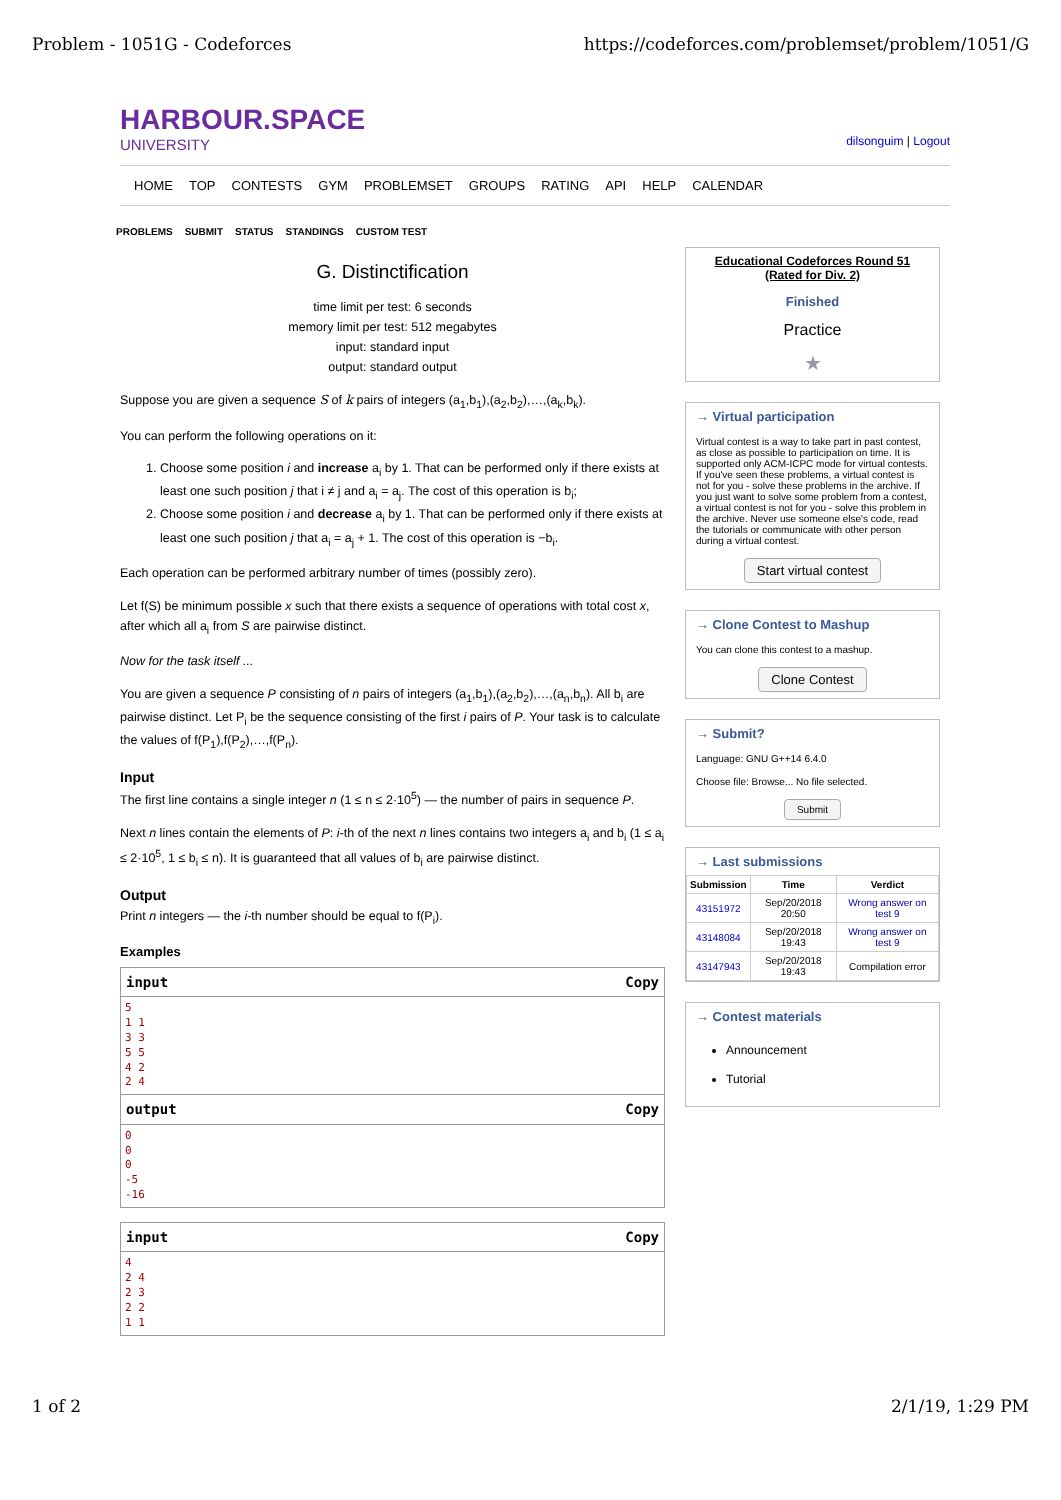Problem - 1051G - Codeforces https://codeforces.com/problemset/problem/1051/G
HARBOUR.SPACE
UNIVERSITY
dilsonguim | Logout
HOME TOP CONTESTS GYM PROBLEMSET GROUPS RATING API HELP CALENDAR
PROBLEMS SUBMIT STATUS STANDINGS CUSTOM TEST
G. Distinctification
time limit per test: 6 seconds
memory limit per test: 512 megabytes
input: standard input
output: standard output
Suppose you are given a sequence S of k pairs of integers (a<sub>1</sub>,b<sub>1</sub>),(a<sub>2</sub>,b<sub>2</sub>),…,(a<sub>k</sub>,b<sub>k</sub>).
You can perform the following operations on it:
1. Choose some position i and increase a<sub>i</sub> by 1. That can be performed only if there exists at least one such position j that i ≠ j and a<sub>i</sub> = a<sub>j</sub>. The cost of this operation is b<sub>i</sub>;
2. Choose some position i and decrease a<sub>i</sub> by 1. That can be performed only if there exists at least one such position j that a<sub>i</sub> = a<sub>j</sub> + 1. The cost of this operation is −b<sub>i</sub>.
Each operation can be performed arbitrary number of times (possibly zero).
Let f(S) be minimum possible x such that there exists a sequence of operations with total cost x, after which all a<sub>i</sub> from S are pairwise distinct.
Now for the task itself ...
You are given a sequence P consisting of n pairs of integers (a<sub>1</sub>,b<sub>1</sub>),(a<sub>2</sub>,b<sub>2</sub>),…,(a<sub>n</sub>,b<sub>n</sub>). All b<sub>i</sub> are pairwise distinct. Let P<sub>i</sub> be the sequence consisting of the first i pairs of P. Your task is to calculate the values of f(P<sub>1</sub>),f(P<sub>2</sub>),…,f(P<sub>n</sub>).
Input
The first line contains a single integer n (1 ≤ n ≤ 2·10<sup>5</sup>) — the number of pairs in sequence P.
Next n lines contain the elements of P: i-th of the next n lines contains two integers a<sub>i</sub> and b<sub>i</sub> (1 ≤ a<sub>i</sub> ≤ 2·10<sup>5</sup>, 1 ≤ b<sub>i</sub> ≤ n). It is guaranteed that all values of b<sub>i</sub> are pairwise distinct.
Output
Print n integers — the i-th number should be equal to f(P<sub>i</sub>).
Examples
input Copy
5
1 1
3 3
5 5
4 2
2 4
output Copy
0
0
0
-5
-16
input Copy
4
2 4
2 3
2 2
1 1
Educational Codeforces Round 51 (Rated for Div. 2)
Finished
Practice
★
→ Virtual participation
Virtual contest is a way to take part in past contest, as close as possible to participation on time. It is supported only ACM-ICPC mode for virtual contests. If you've seen these problems, a virtual contest is not for you - solve these problems in the archive. If you just want to solve some problem from a contest, a virtual contest is not for you - solve this problem in the archive. Never use someone else's code, read the tutorials or communicate with other person during a virtual contest.
Start virtual contest
→ Clone Contest to Mashup
You can clone this contest to a mashup.
Clone Contest
→ Submit?
Language: GNU G++14 6.4.0
Choose file: Browse... No file selected.
Submit
→ Last submissions
| Submission | Time | Verdict |
| --- | --- | --- |
| 43151972 | Sep/20/2018 20:50 | Wrong answer on test 9 |
| 43148084 | Sep/20/2018 19:43 | Wrong answer on test 9 |
| 43147943 | Sep/20/2018 19:43 | Compilation error |
→ Contest materials
Announcement
Tutorial
1 of 2 2/1/19, 1:29 PM